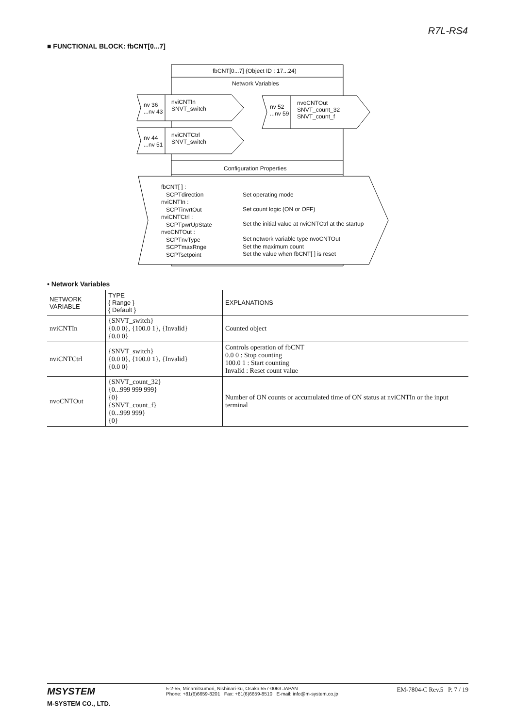R7L-RS4
■ FUNCTIONAL BLOCK: fbCNT[0...7]
fbCNT[0...7] (Object ID : 17...24)
Network Variables
nv 36
...nv 43
nviCNTIn
SNVT_switch
nv 44
...nv 51
nviCNTCtrl
SNVT_switch
nv 52
...nv 59
nvoCNTOut
SNVT_count_32
SNVT_count_f
Configuration Properties
fbCNT[ ] :
SCPTdirection
nviCNTIn :
SCPTinvrtOut
nviCNTCtrl :
SCPTpwrUpState
nvoCNTOut :
SCPTnvType
SCPTmaxRnge
SCPTsetpoint
Set operating mode
Set count logic (ON or OFF)
Set the initial value at nviCNTCtrl at the startup
Set network variable type nvoCNTOut
Set the maximum count
Set the value when fbCNT[ ] is reset
• Network Variables
| NETWORK VARIABLE | TYPE { Range } { Default } | EXPLANATIONS |
| --- | --- | --- |
| nviCNTIn | {SNVT_switch} {0.0 0}, {100.0 1}, {Invalid} {0.0 0} | Counted object |
| nviCNTCtrl | {SNVT_switch} {0.0 0}, {100.0 1}, {Invalid} {0.0 0} | Controls operation of fbCNT 0.0 0 : Stop counting 100.0 1 : Start counting Invalid : Reset count value |
| nvoCNTOut | {SNVT_count_32} {0...999 999 999} {0} {SNVT_count_f} {0...999 999} {0} | Number of ON counts or accumulated time of ON status at nviCNTIn or the input terminal |
MSYSTEM
M-SYSTEM CO., LTD.
5-2-55, Minamitsumori, Nishinari-ku, Osaka 557-0063 JAPAN
Phone: +81(6)6659-8201 Fax: +81(6)6659-8510 E-mail: info@m-system.co.jp
EM-7804-C Rev.5 P. 7 / 19